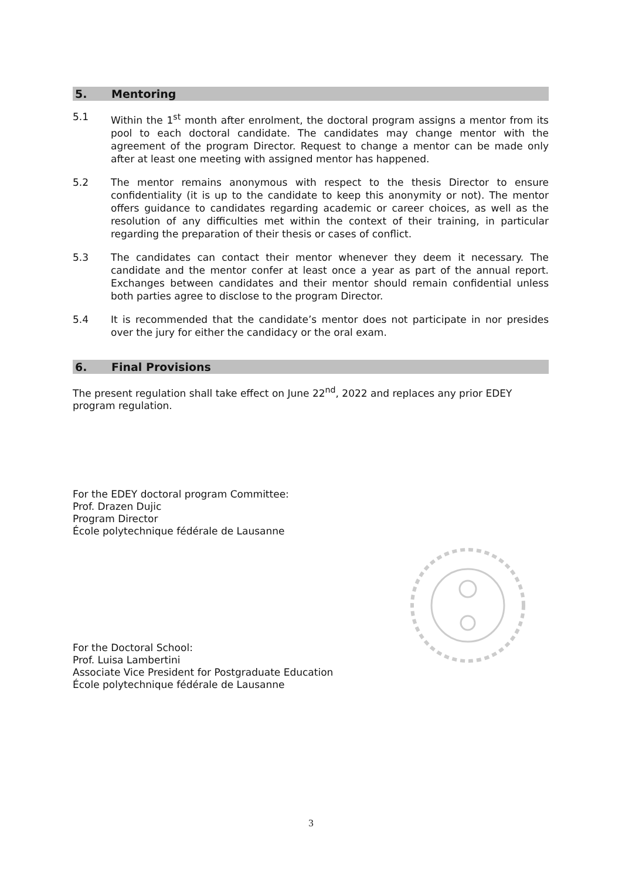5. Mentoring
5.1 Within the 1<sup>st</sup> month after enrolment, the doctoral program assigns a mentor from its pool to each doctoral candidate. The candidates may change mentor with the agreement of the program Director. Request to change a mentor can be made only after at least one meeting with assigned mentor has happened.
5.2 The mentor remains anonymous with respect to the thesis Director to ensure confidentiality (it is up to the candidate to keep this anonymity or not). The mentor offers guidance to candidates regarding academic or career choices, as well as the resolution of any difficulties met within the context of their training, in particular regarding the preparation of their thesis or cases of conflict.
5.3 The candidates can contact their mentor whenever they deem it necessary. The candidate and the mentor confer at least once a year as part of the annual report. Exchanges between candidates and their mentor should remain confidential unless both parties agree to disclose to the program Director.
5.4 It is recommended that the candidate’s mentor does not participate in nor presides over the jury for either the candidacy or the oral exam.
6. Final Provisions
The present regulation shall take effect on June 22<sup>nd</sup>, 2022 and replaces any prior EDEY program regulation.
For the EDEY doctoral program Committee:
Prof. Drazen Dujic
Program Director
École polytechnique fédérale de Lausanne
For the Doctoral School:
Prof. Luisa Lambertini
Associate Vice President for Postgraduate Education
École polytechnique fédérale de Lausanne
3